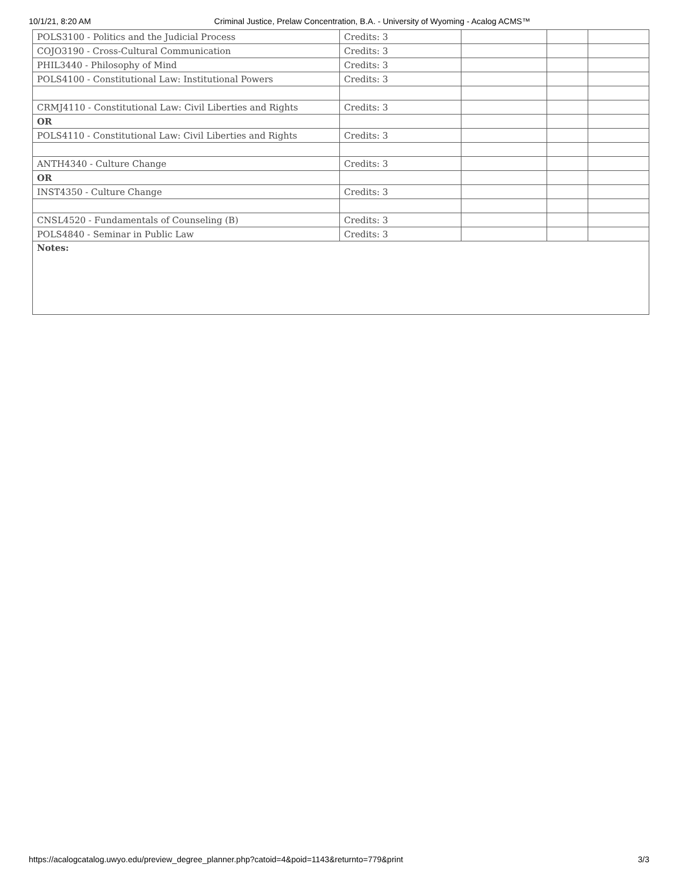10/1/21, 8:20 AM Criminal Justice, Prelaw Concentration, B.A. - University of Wyoming - Acalog ACMS™
| POLS3100 - Politics and the Judicial Process | Credits: 3 | | | |
| COJO3190 - Cross-Cultural Communication | Credits: 3 | | | |
| PHIL3440 - Philosophy of Mind | Credits: 3 | | | |
| POLS4100 - Constitutional Law: Institutional Powers | Credits: 3 | | | |
| CRMJ4110 - Constitutional Law: Civil Liberties and Rights | Credits: 3 | | | |
| OR | | | | |
| POLS4110 - Constitutional Law: Civil Liberties and Rights | Credits: 3 | | | |
| ANTH4340 - Culture Change | Credits: 3 | | | |
| OR | | | | |
| INST4350 - Culture Change | Credits: 3 | | | |
| CNSL4520 - Fundamentals of Counseling (B) | Credits: 3 | | | |
| POLS4840 - Seminar in Public Law | Credits: 3 | | | |
| Notes: | | | | |
https://acalogcatalog.uwyo.edu/preview_degree_planner.php?catoid=4&poid=1143&returnto=779&print 3/3